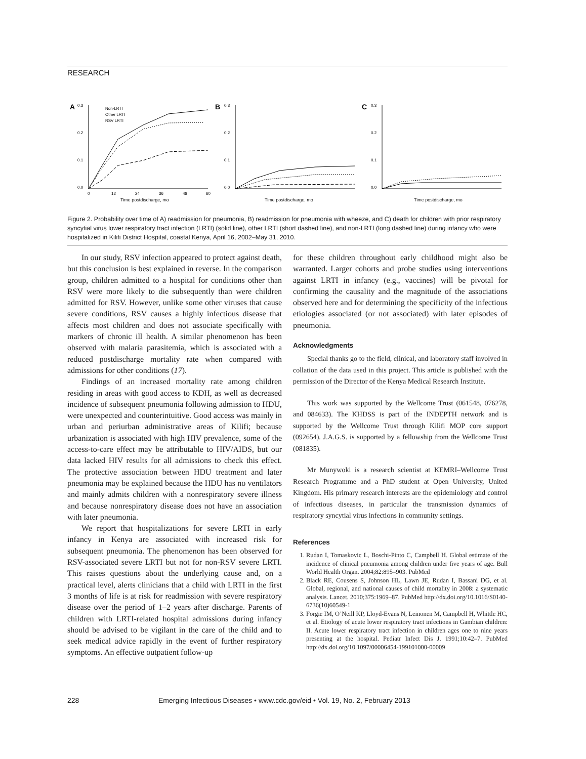RESEARCH
A
0.3
0.2
0.1
0.0
0
12
24
36
48
60
Time postdischarge, mo
Non-LRTI
Other LRTI
RSV LRTI
B
0.3
0.2
0.1
0.0
Time postdischarge, mo
C
0.3
0.2
0.1
0.0
Time postdischarge, mo
Figure 2. Probability over time of A) readmission for pneumonia, B) readmission for pneumonia with wheeze, and C) death for children with prior respiratory syncytial virus lower respiratory tract infection (LRTI) (solid line), other LRTI (short dashed line), and non-LRTI (long dashed line) during infancy who were hospitalized in Kilifi District Hospital, coastal Kenya, April 16, 2002–May 31, 2010.
In our study, RSV infection appeared to protect against death, but this conclusion is best explained in reverse. In the comparison group, children admitted to a hospital for conditions other than RSV were more likely to die subsequently than were children admitted for RSV. However, unlike some other viruses that cause severe conditions, RSV causes a highly infectious disease that affects most children and does not associate specifically with markers of chronic ill health. A similar phenomenon has been observed with malaria parasitemia, which is associated with a reduced postdischarge mortality rate when compared with admissions for other conditions (17).
Findings of an increased mortality rate among children residing in areas with good access to KDH, as well as decreased incidence of subsequent pneumonia following admission to HDU, were unexpected and counterintuitive. Good access was mainly in urban and periurban administrative areas of Kilifi; because urbanization is associated with high HIV prevalence, some of the access-to-care effect may be attributable to HIV/AIDS, but our data lacked HIV results for all admissions to check this effect. The protective association between HDU treatment and later pneumonia may be explained because the HDU has no ventilators and mainly admits children with a nonrespiratory severe illness and because nonrespiratory disease does not have an association with later pneumonia.
We report that hospitalizations for severe LRTI in early infancy in Kenya are associated with increased risk for subsequent pneumonia. The phenomenon has been observed for RSV-associated severe LRTI but not for non-RSV severe LRTI. This raises questions about the underlying cause and, on a practical level, alerts clinicians that a child with LRTI in the first 3 months of life is at risk for readmission with severe respiratory disease over the period of 1–2 years after discharge. Parents of children with LRTI-related hospital admissions during infancy should be advised to be vigilant in the care of the child and to seek medical advice rapidly in the event of further respiratory symptoms. An effective outpatient follow-up
for these children throughout early childhood might also be warranted. Larger cohorts and probe studies using interventions against LRTI in infancy (e.g., vaccines) will be pivotal for confirming the causality and the magnitude of the associations observed here and for determining the specificity of the infectious etiologies associated (or not associated) with later episodes of pneumonia.
Acknowledgments
Special thanks go to the field, clinical, and laboratory staff involved in collation of the data used in this project. This article is published with the permission of the Director of the Kenya Medical Research Institute.
This work was supported by the Wellcome Trust (061548, 076278, and 084633). The KHDSS is part of the INDEPTH network and is supported by the Wellcome Trust through Kilifi MOP core support (092654). J.A.G.S. is supported by a fellowship from the Wellcome Trust (081835).
Mr Munywoki is a research scientist at KEMRI–Wellcome Trust Research Programme and a PhD student at Open University, United Kingdom. His primary research interests are the epidemiology and control of infectious diseases, in particular the transmission dynamics of respiratory syncytial virus infections in community settings.
References
1. Rudan I, Tomaskovic L, Boschi-Pinto C, Campbell H. Global estimate of the incidence of clinical pneumonia among children under five years of age. Bull World Health Organ. 2004;82:895–903. PubMed
2. Black RE, Cousens S, Johnson HL, Lawn JE, Rudan I, Bassani DG, et al. Global, regional, and national causes of child mortality in 2008: a systematic analysis. Lancet. 2010;375:1969–87. PubMed http://dx.doi.org/10.1016/S0140-6736(10)60549-1
3. Forgie IM, O’Neill KP, Lloyd-Evans N, Leinonen M, Campbell H, Whittle HC, et al. Etiology of acute lower respiratory tract infections in Gambian children: II. Acute lower respiratory tract infection in children ages one to nine years presenting at the hospital. Pediatr Infect Dis J. 1991;10:42–7. PubMed http://dx.doi.org/10.1097/00006454-199101000-00009
228 Emerging Infectious Diseases • www.cdc.gov/eid • Vol. 19, No. 2, February 2013